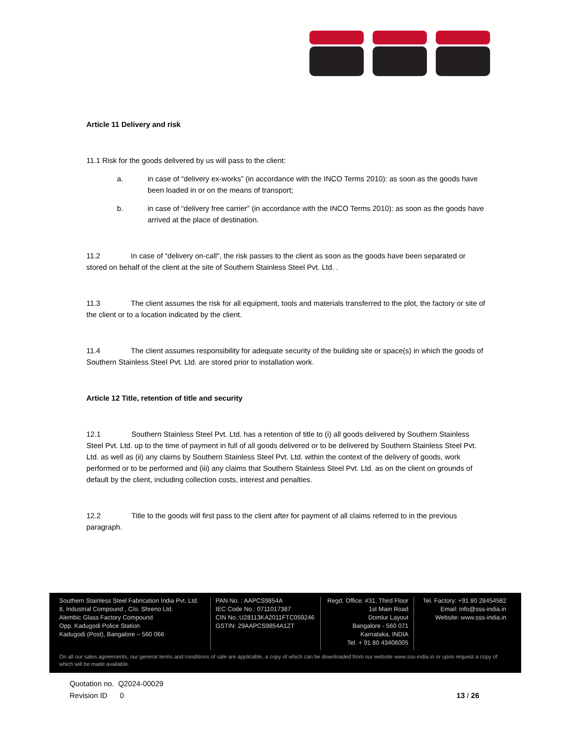Article 11 Delivery and risk
11.1 Risk for the goods delivered by us will pass to the client:
a. in case of “delivery ex-works” (in accordance with the INCO Terms 2010): as soon as the goods have been loaded in or on the means of transport;
b. in case of “delivery free carrier” (in accordance with the INCO Terms 2010): as soon as the goods have arrived at the place of destination.
11.2 In case of “delivery on-call", the risk passes to the client as soon as the goods have been separated or stored on behalf of the client at the site of Southern Stainless Steel Pvt. Ltd. .
11.3 The client assumes the risk for all equipment, tools and materials transferred to the plot, the factory or site of the client or to a location indicated by the client.
11.4 The client assumes responsibility for adequate security of the building site or space(s) in which the goods of Southern Stainless Steel Pvt. Ltd. are stored prior to installation work.
Article 12 Title, retention of title and security
12.1 Southern Stainless Steel Pvt. Ltd. has a retention of title to (i) all goods delivered by Southern Stainless Steel Pvt. Ltd. up to the time of payment in full of all goods delivered or to be delivered by Southern Stainless Steel Pvt. Ltd. as well as (ii) any claims by Southern Stainless Steel Pvt. Ltd. within the context of the delivery of goods, work performed or to be performed and (iii) any claims that Southern Stainless Steel Pvt. Ltd. as on the client on grounds of default by the client, including collection costs, interest and penalties.
12.2 Title to the goods will first pass to the client after for payment of all claims referred to in the previous paragraph.
Southern Stainless Steel Fabrication India Pvt. Ltd.
8, Industrial Compound , C/o. Shreno Ltd.
Alembic Glass Factory Compound
Opp. Kadugodi Police Station
Kadugodi (Post), Bangalore – 560 066
PAN No. : AAPCS9854A
IEC Code No.: 0711017387
CIN No.:U28113KA2011FTC059246
GSTIN: 29AAPCS9854A1ZT
Regd. Office: #31, Third Floor
1st Main Road
Domlur Layout
Bangalore - 560 071
Karnataka, INDIA
Tel. + 91 80 43406005
Tel. Factory: +91 80 28454582
Email: info@sss-india.in
Website: www.sss-india.in
On all our sales agreements, our general terms and conditions of sale are applicable, a copy of which can be downloaded from our website www.sss-india.in or upon request a copy of which will be made available.
Quotation no. Q2024-00029
Revision ID 0 13 / 26